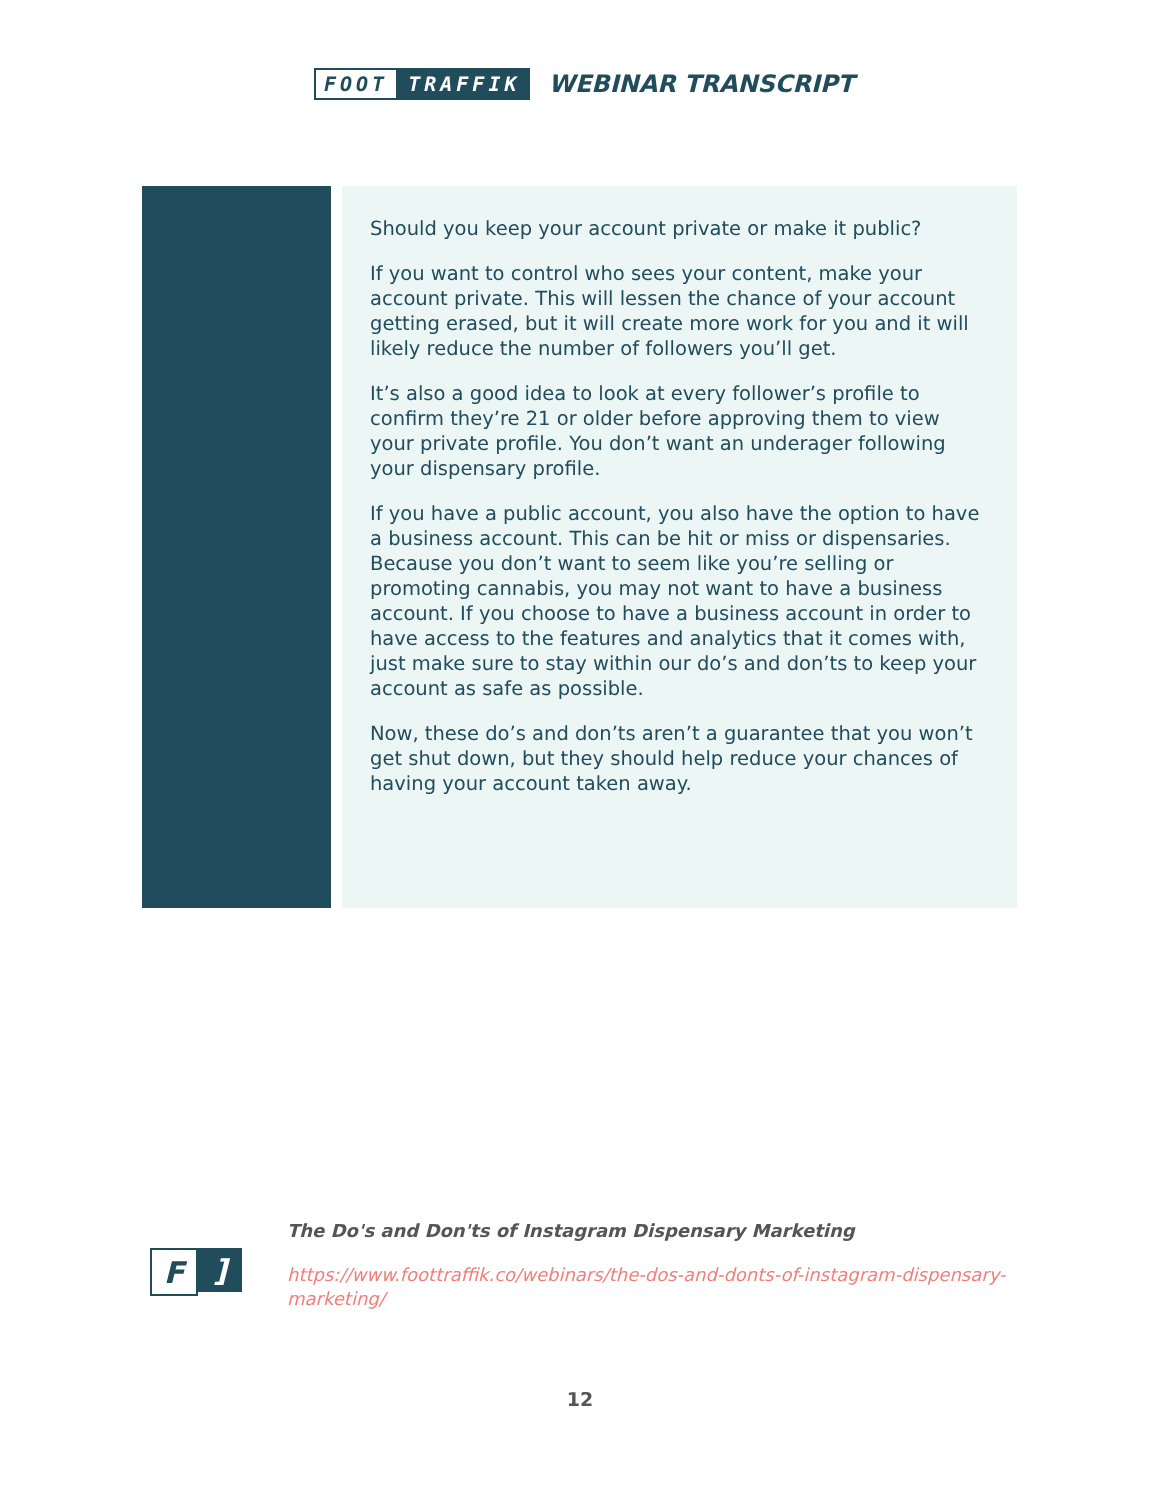FOOT TRAFFIK
WEBINAR TRANSCRIPT
Should you keep your account private or make it public?
If you want to control who sees your content, make your account private. This will lessen the chance of your account getting erased, but it will create more work for you and it will likely reduce the number of followers you’ll get.
It’s also a good idea to look at every follower’s profile to confirm they’re 21 or older before approving them to view your private profile. You don’t want an underager following your dispensary profile.
If you have a public account, you also have the option to have a business account. This can be hit or miss or dispensaries. Because you don’t want to seem like you’re selling or promoting cannabis, you may not want to have a business account. If you choose to have a business account in order to have access to the features and analytics that it comes with, just make sure to stay within our do’s and don’ts to keep your account as safe as possible.
Now, these do’s and don’ts aren’t a guarantee that you won’t get shut down, but they should help reduce your chances of having your account taken away.
F]
The Do's and Don'ts of Instagram Dispensary Marketing
https://www.foottraffik.co/webinars/the-dos-and-donts-of-instagram-dispensary-marketing/
12